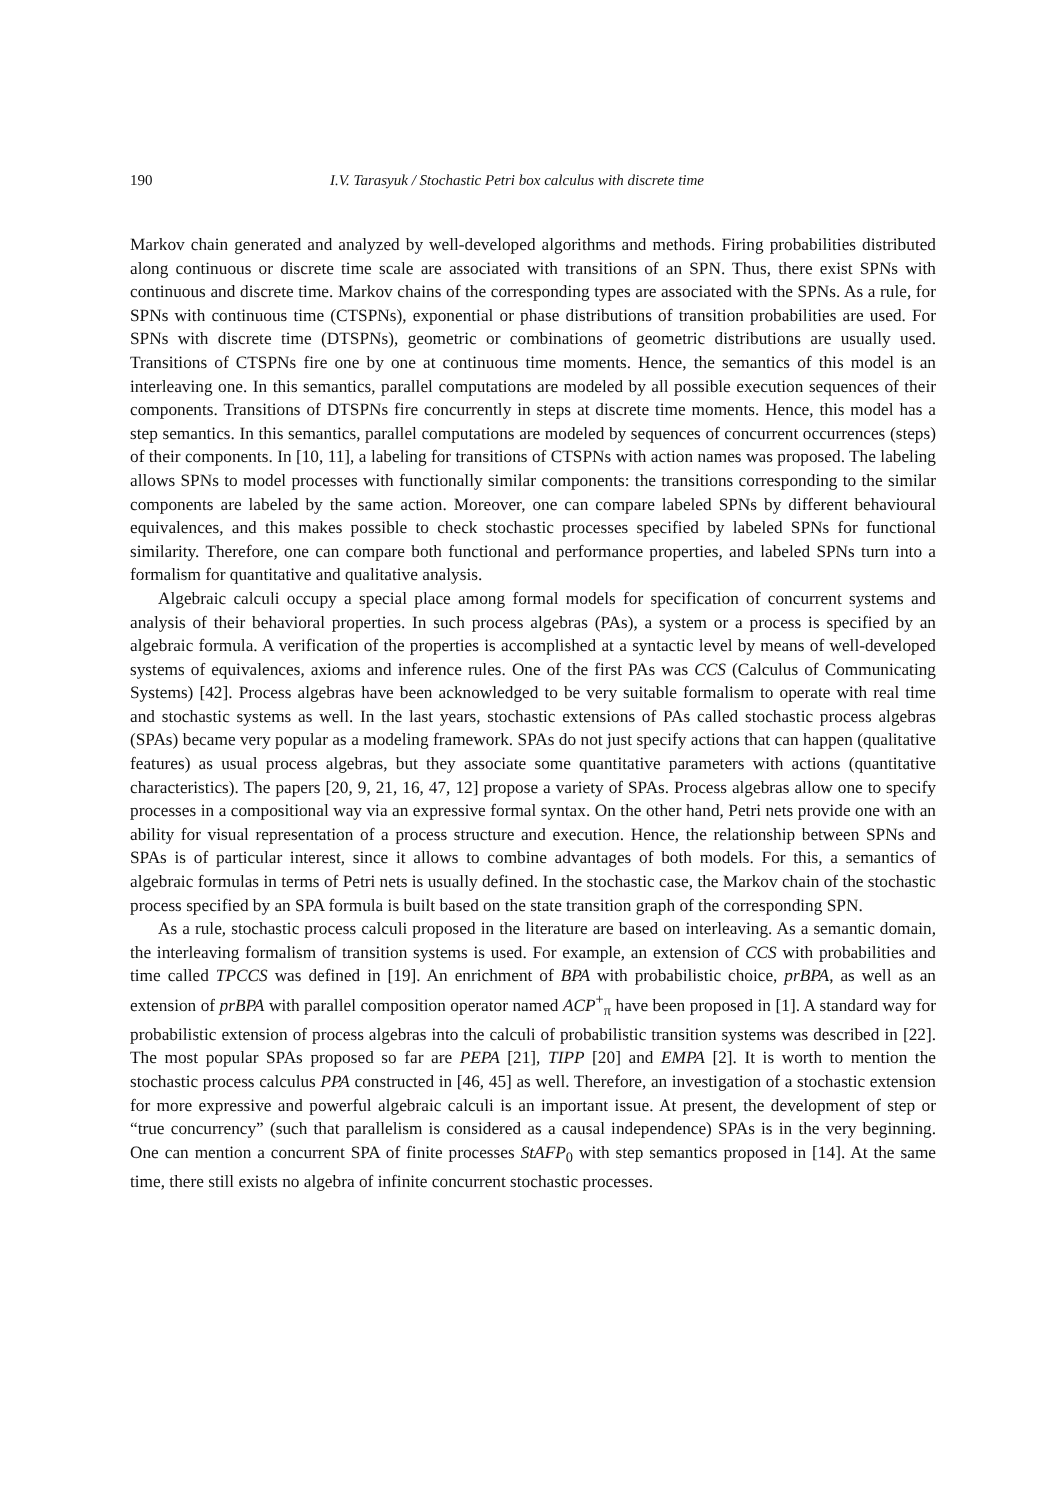190 I.V. Tarasyuk / Stochastic Petri box calculus with discrete time
Markov chain generated and analyzed by well-developed algorithms and methods. Firing probabilities distributed along continuous or discrete time scale are associated with transitions of an SPN. Thus, there exist SPNs with continuous and discrete time. Markov chains of the corresponding types are associated with the SPNs. As a rule, for SPNs with continuous time (CTSPNs), exponential or phase distributions of transition probabilities are used. For SPNs with discrete time (DTSPNs), geometric or combinations of geometric distributions are usually used. Transitions of CTSPNs fire one by one at continuous time moments. Hence, the semantics of this model is an interleaving one. In this semantics, parallel computations are modeled by all possible execution sequences of their components. Transitions of DTSPNs fire concurrently in steps at discrete time moments. Hence, this model has a step semantics. In this semantics, parallel computations are modeled by sequences of concurrent occurrences (steps) of their components. In [10, 11], a labeling for transitions of CTSPNs with action names was proposed. The labeling allows SPNs to model processes with functionally similar components: the transitions corresponding to the similar components are labeled by the same action. Moreover, one can compare labeled SPNs by different behavioural equivalences, and this makes possible to check stochastic processes specified by labeled SPNs for functional similarity. Therefore, one can compare both functional and performance properties, and labeled SPNs turn into a formalism for quantitative and qualitative analysis.
Algebraic calculi occupy a special place among formal models for specification of concurrent systems and analysis of their behavioral properties. In such process algebras (PAs), a system or a process is specified by an algebraic formula. A verification of the properties is accomplished at a syntactic level by means of well-developed systems of equivalences, axioms and inference rules. One of the first PAs was CCS (Calculus of Communicating Systems) [42]. Process algebras have been acknowledged to be very suitable formalism to operate with real time and stochastic systems as well. In the last years, stochastic extensions of PAs called stochastic process algebras (SPAs) became very popular as a modeling framework. SPAs do not just specify actions that can happen (qualitative features) as usual process algebras, but they associate some quantitative parameters with actions (quantitative characteristics). The papers [20, 9, 21, 16, 47, 12] propose a variety of SPAs. Process algebras allow one to specify processes in a compositional way via an expressive formal syntax. On the other hand, Petri nets provide one with an ability for visual representation of a process structure and execution. Hence, the relationship between SPNs and SPAs is of particular interest, since it allows to combine advantages of both models. For this, a semantics of algebraic formulas in terms of Petri nets is usually defined. In the stochastic case, the Markov chain of the stochastic process specified by an SPA formula is built based on the state transition graph of the corresponding SPN.
As a rule, stochastic process calculi proposed in the literature are based on interleaving. As a semantic domain, the interleaving formalism of transition systems is used. For example, an extension of CCS with probabilities and time called TPCCS was defined in [19]. An enrichment of BPA with probabilistic choice, prBPA, as well as an extension of prBPA with parallel composition operator named ACP<sup>+</sup><sub>π</sub> have been proposed in [1]. A standard way for probabilistic extension of process algebras into the calculi of probabilistic transition systems was described in [22]. The most popular SPAs proposed so far are PEPA [21], TIPP [20] and EMPA [2]. It is worth to mention the stochastic process calculus PPA constructed in [46, 45] as well. Therefore, an investigation of a stochastic extension for more expressive and powerful algebraic calculi is an important issue. At present, the development of step or “true concurrency” (such that parallelism is considered as a causal independence) SPAs is in the very beginning. One can mention a concurrent SPA of finite processes StAFP<sub>0</sub> with step semantics proposed in [14]. At the same time, there still exists no algebra of infinite concurrent stochastic processes.